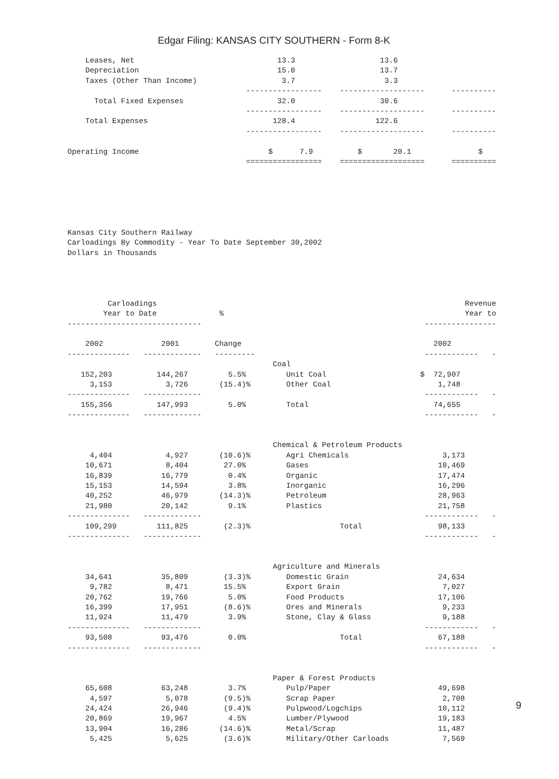Edgar Filing: KANSAS CITY SOUTHERN - Form 8-K
    Leases, Net                                13.3                   13.6
    Depreciation                               15.0                   13.7
    Taxes (Other Than Income)                   3.7                    3.3
                                        -----------------    -------------------      ----------
      Total Fixed Expenses                     32.0                   30.6
                                        -----------------    -------------------      ----------
    Total Expenses                            128.4                  122.6
                                        -----------------    -------------------      ----------

Operating Income                             $      7.9          $       20.1               $
                                        =================    ===================      ==========






Kansas City Southern Railway
Carloadings By Commodity - Year To Date September 30,2002
Dollars in Thousands




         Carloadings                                                                     Revenue
        Year to Date              %                                                      Year to
------------------------------                                                  ----------------

    2002             2001        Change                                           2002
--------------   -------------   ---------                                      ------------   -
                                              Coal
   152,203          144,267         5.5%         Unit Coal                     $  72,907
     3,153            3,726       (15.4)%        Other Coal                        1,748
--------------   -------------                                                  ------------   -
   155,356          147,993         5.0%         Total                            74,655
--------------   -------------                                                  ------------   -


                                              Chemical & Petroleum Products
     4,404            4,927       (10.6)%        Agri Chemicals                     3,173
    10,671            8,404        27.0%         Gases                             10,469
    16,839           16,779         0.4%         Organic                           17,474
    15,153           14,594         3.8%         Inorganic                         16,296
    40,252           46,979       (14.3)%        Petroleum                         28,963
    21,980           20,142         9.1%         Plastics                          21,758
--------------   -------------                                                  ------------   -
    109,299         111,825        (2.3)%                    Total                 98,133
--------------   -------------                                                  ------------   -


                                              Agriculture and Minerals
    34,641           35,809        (3.3)%        Domestic Grain                    24,634
     9,782            8,471        15.5%         Export Grain                       7,027
    20,762           19,766         5.0%         Food Products                     17,106
    16,399           17,951        (8.6)%        Ores and Minerals                  9,233
    11,924           11,479         3.9%         Stone, Clay & Glass                9,188
--------------   -------------                                                  ------------   -
    93,508           93,476         0.0%                     Total                 67,188
--------------   -------------                                                  ------------   -


                                              Paper & Forest Products
    65,608           63,248         3.7%         Pulp/Paper                        49,698
     4,597            5,078        (9.5)%        Scrap Paper                        2,708
    24,424           26,946        (9.4)%        Pulpwood/Logchips                 10,112
    20,869           19,967         4.5%         Lumber/Plywood                    19,183
    13,904           16,286       (14.6)%        Metal/Scrap                       11,487
     5,425            5,625        (3.6)%        Military/Other Carloads            7,569
9